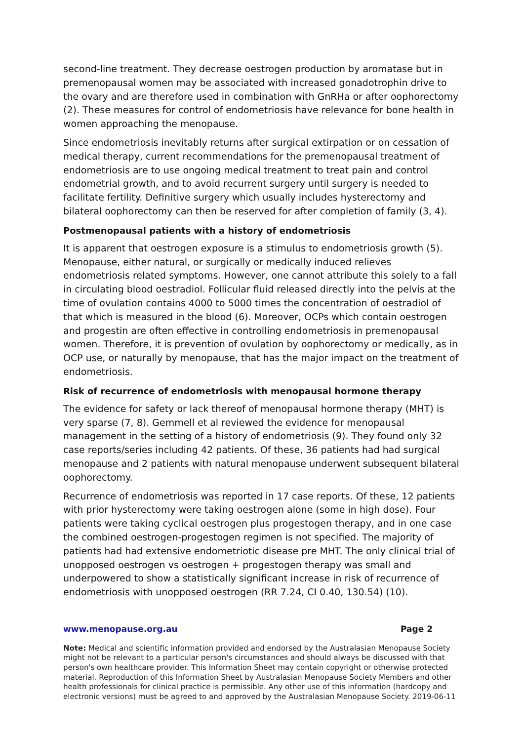second-line treatment. They decrease oestrogen production by aromatase but in premenopausal women may be associated with increased gonadotrophin drive to the ovary and are therefore used in combination with GnRHa or after oophorectomy (2). These measures for control of endometriosis have relevance for bone health in women approaching the menopause.
Since endometriosis inevitably returns after surgical extirpation or on cessation of medical therapy, current recommendations for the premenopausal treatment of endometriosis are to use ongoing medical treatment to treat pain and control endometrial growth, and to avoid recurrent surgery until surgery is needed to facilitate fertility. Definitive surgery which usually includes hysterectomy and bilateral oophorectomy can then be reserved for after completion of family (3, 4).
Postmenopausal patients with a history of endometriosis
It is apparent that oestrogen exposure is a stimulus to endometriosis growth (5). Menopause, either natural, or surgically or medically induced relieves endometriosis related symptoms. However, one cannot attribute this solely to a fall in circulating blood oestradiol. Follicular fluid released directly into the pelvis at the time of ovulation contains 4000 to 5000 times the concentration of oestradiol of that which is measured in the blood (6). Moreover, OCPs which contain oestrogen and progestin are often effective in controlling endometriosis in premenopausal women. Therefore, it is prevention of ovulation by oophorectomy or medically, as in OCP use, or naturally by menopause, that has the major impact on the treatment of endometriosis.
Risk of recurrence of endometriosis with menopausal hormone therapy
The evidence for safety or lack thereof of menopausal hormone therapy (MHT) is very sparse (7, 8). Gemmell et al reviewed the evidence for menopausal management in the setting of a history of endometriosis (9). They found only 32 case reports/series including 42 patients. Of these, 36 patients had had surgical menopause and 2 patients with natural menopause underwent subsequent bilateral oophorectomy.
Recurrence of endometriosis was reported in 17 case reports. Of these, 12 patients with prior hysterectomy were taking oestrogen alone (some in high dose). Four patients were taking cyclical oestrogen plus progestogen therapy, and in one case the combined oestrogen-progestogen regimen is not specified. The majority of patients had had extensive endometriotic disease pre MHT. The only clinical trial of unopposed oestrogen vs oestrogen + progestogen therapy was small and underpowered to show a statistically significant increase in risk of recurrence of endometriosis with unopposed oestrogen (RR 7.24, CI 0.40, 130.54) (10).
www.menopause.org.au Page 2
Note: Medical and scientific information provided and endorsed by the Australasian Menopause Society might not be relevant to a particular person's circumstances and should always be discussed with that person's own healthcare provider. This Information Sheet may contain copyright or otherwise protected material. Reproduction of this Information Sheet by Australasian Menopause Society Members and other health professionals for clinical practice is permissible. Any other use of this information (hardcopy and electronic versions) must be agreed to and approved by the Australasian Menopause Society. 2019-06-11